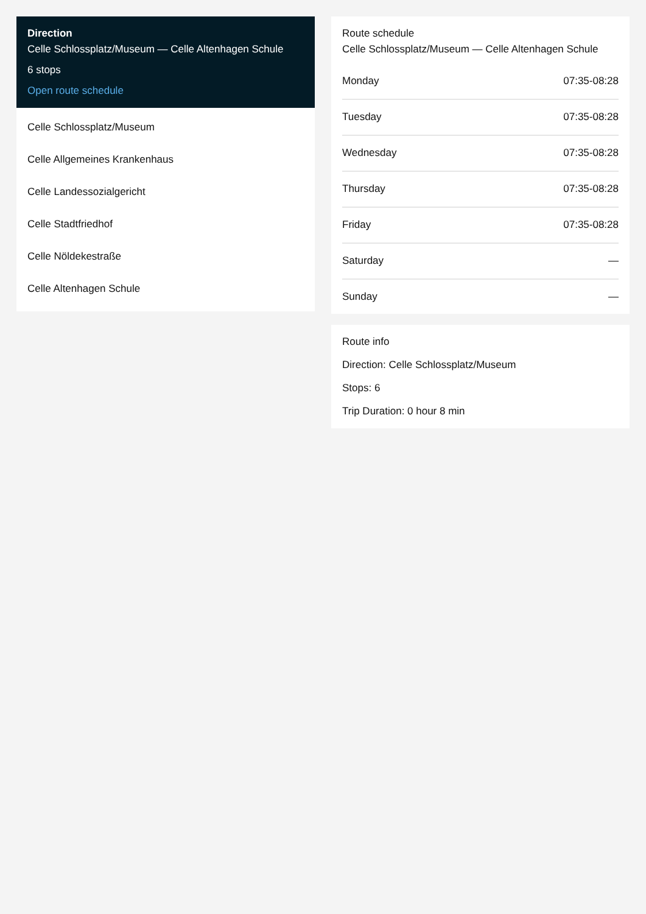Direction
Celle Schlossplatz/Museum — Celle Altenhagen Schule
6 stops
Open route schedule
Celle Schlossplatz/Museum
Celle Allgemeines Krankenhaus
Celle Landessozialgericht
Celle Stadtfriedhof
Celle Nöldekestraße
Celle Altenhagen Schule
Route schedule
Celle Schlossplatz/Museum — Celle Altenhagen Schule
| Monday | 07:35-08:28 |
| Tuesday | 07:35-08:28 |
| Wednesday | 07:35-08:28 |
| Thursday | 07:35-08:28 |
| Friday | 07:35-08:28 |
| Saturday | — |
| Sunday | — |
Route info
Direction: Celle Schlossplatz/Museum
Stops: 6
Trip Duration: 0 hour 8 min